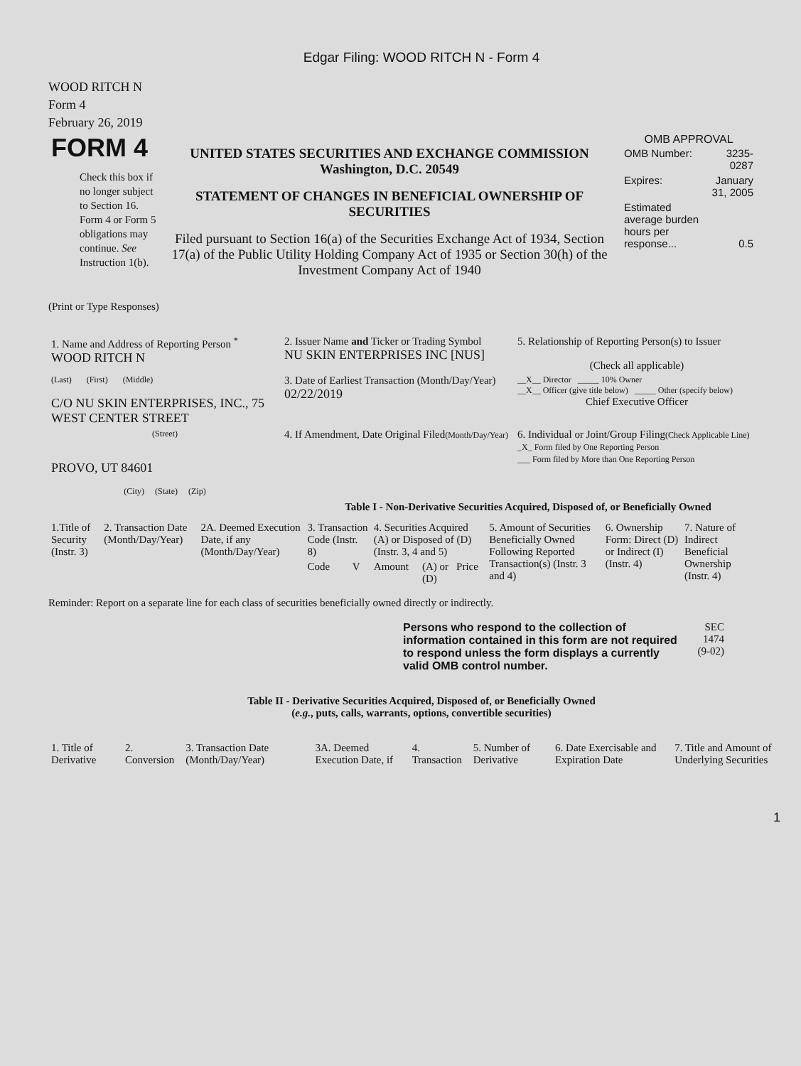Edgar Filing: WOOD RITCH N - Form 4
WOOD RITCH N
Form 4
February 26, 2019
| FORM 4 Check this box if no longer subject to Section 16. Form 4 or Form 5 obligations may continue. See Instruction 1(b). | UNITED STATES SECURITIES AND EXCHANGE COMMISSION Washington, D.C. 20549 STATEMENT OF CHANGES IN BENEFICIAL OWNERSHIP OF SECURITIES Filed pursuant to Section 16(a) of the Securities Exchange Act of 1934, Section 17(a) of the Public Utility Holding Company Act of 1935 or Section 30(h) of the Investment Company Act of 1940 | OMB APPROVAL / OMB Number: / 3235-0287 / / Expires: / January 31, 2005 / / Estimated average burden hours per response... / 0.5 / |
(Print or Type Responses)
| 1. Name and Address of Reporting Person <sup>*</sup> WOOD RITCH N | 2. Issuer Name and Ticker or Trading Symbol NU SKIN ENTERPRISES INC [NUS] | 5. Relationship of Reporting Person(s) to Issuer (Check all applicable) |
| (Last) (First) (Middle) C/O NU SKIN ENTERPRISES, INC., 75 WEST CENTER STREET | 3. Date of Earliest Transaction (Month/Day/Year) 02/22/2019 | __X__ Director _____ 10% Owner __X__ Officer (give title below) _____ Other (specify below) Chief Executive Officer |
| (Street) PROVO, UT 84601 (City) (State) (Zip) | 4. If Amendment, Date Original Filed (Month/Day/Year) | 6. Individual or Joint/Group Filing (Check Applicable Line) _X_ Form filed by One Reporting Person ___ Form filed by More than One Reporting Person |
Table I - Non-Derivative Securities Acquired, Disposed of, or Beneficially Owned
| 1.Title of Security (Instr. 3) | 2. Transaction Date (Month/Day/Year) | 2A. Deemed Execution Date, if any (Month/Day/Year) | 3. Transaction Code (Instr. 8) | | 4. Securities Acquired (A) or Disposed of (D) (Instr. 3, 4 and 5) | | | 5. Amount of Securities Beneficially Owned Following Reported Transaction(s) (Instr. 3 and 4) | 6. Ownership Form: Direct (D) or Indirect (I) (Instr. 4) | 7. Nature of Indirect Beneficial Ownership (Instr. 4) |
| --- | --- | --- | --- | --- | --- | --- | --- | --- | --- | --- |
| | | | Code | V | Amount | (A) or (D) | Price | | | |
Reminder: Report on a separate line for each class of securities beneficially owned directly or indirectly.
| Persons who respond to the collection of information contained in this form are not required to respond unless the form displays a currently valid OMB control number. | SEC 1474 (9-02) |
Table II - Derivative Securities Acquired, Disposed of, or Beneficially Owned
(e.g., puts, calls, warrants, options, convertible securities)
| 1. Title of Derivative | 2. Conversion | 3. Transaction Date (Month/Day/Year) | 3A. Deemed Execution Date, if | 4. Transaction | 5. Number of Derivative | 6. Date Exercisable and Expiration Date | 7. Title and Amount of Underlying Securities |
| --- | --- | --- | --- | --- | --- | --- | --- |
1